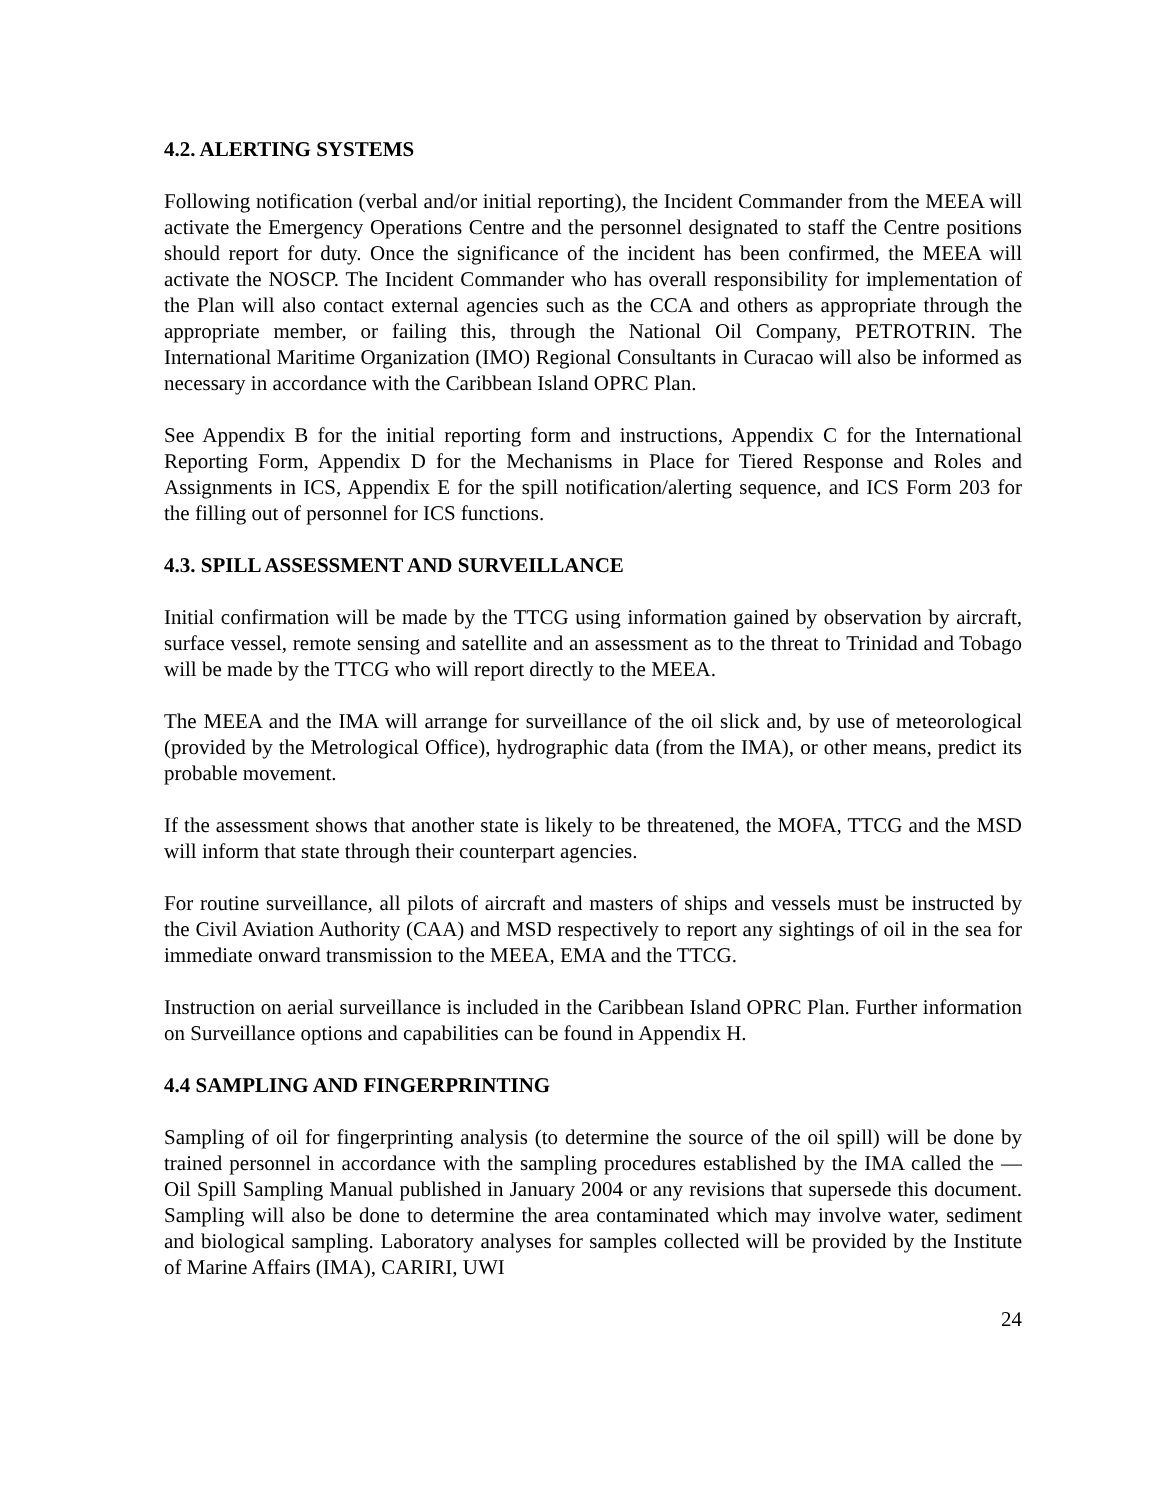4.2. ALERTING SYSTEMS
Following notification (verbal and/or initial reporting), the Incident Commander from the MEEA will activate the Emergency Operations Centre and the personnel designated to staff the Centre positions should report for duty. Once the significance of the incident has been confirmed, the MEEA will activate the NOSCP. The Incident Commander who has overall responsibility for implementation of the Plan will also contact external agencies such as the CCA and others as appropriate through the appropriate member, or failing this, through the National Oil Company, PETROTRIN. The International Maritime Organization (IMO) Regional Consultants in Curacao will also be informed as necessary in accordance with the Caribbean Island OPRC Plan.
See Appendix B for the initial reporting form and instructions, Appendix C for the International Reporting Form, Appendix D for the Mechanisms in Place for Tiered Response and Roles and Assignments in ICS, Appendix E for the spill notification/alerting sequence, and ICS Form 203 for the filling out of personnel for ICS functions.
4.3. SPILL ASSESSMENT AND SURVEILLANCE
Initial confirmation will be made by the TTCG using information gained by observation by aircraft, surface vessel, remote sensing and satellite and an assessment as to the threat to Trinidad and Tobago will be made by the TTCG who will report directly to the MEEA.
The MEEA and the IMA will arrange for surveillance of the oil slick and, by use of meteorological (provided by the Metrological Office), hydrographic data (from the IMA), or other means, predict its probable movement.
If the assessment shows that another state is likely to be threatened, the MOFA, TTCG and the MSD will inform that state through their counterpart agencies.
For routine surveillance, all pilots of aircraft and masters of ships and vessels must be instructed by the Civil Aviation Authority (CAA) and MSD respectively to report any sightings of oil in the sea for immediate onward transmission to the MEEA, EMA and the TTCG.
Instruction on aerial surveillance is included in the Caribbean Island OPRC Plan. Further information on Surveillance options and capabilities can be found in Appendix H.
4.4 SAMPLING AND FINGERPRINTING
Sampling of oil for fingerprinting analysis (to determine the source of the oil spill) will be done by trained personnel in accordance with the sampling procedures established by the IMA called the ― Oil Spill Sampling Manual published in January 2004 or any revisions that supersede this document. Sampling will also be done to determine the area contaminated which may involve water, sediment and biological sampling. Laboratory analyses for samples collected will be provided by the Institute of Marine Affairs (IMA), CARIRI, UWI
24